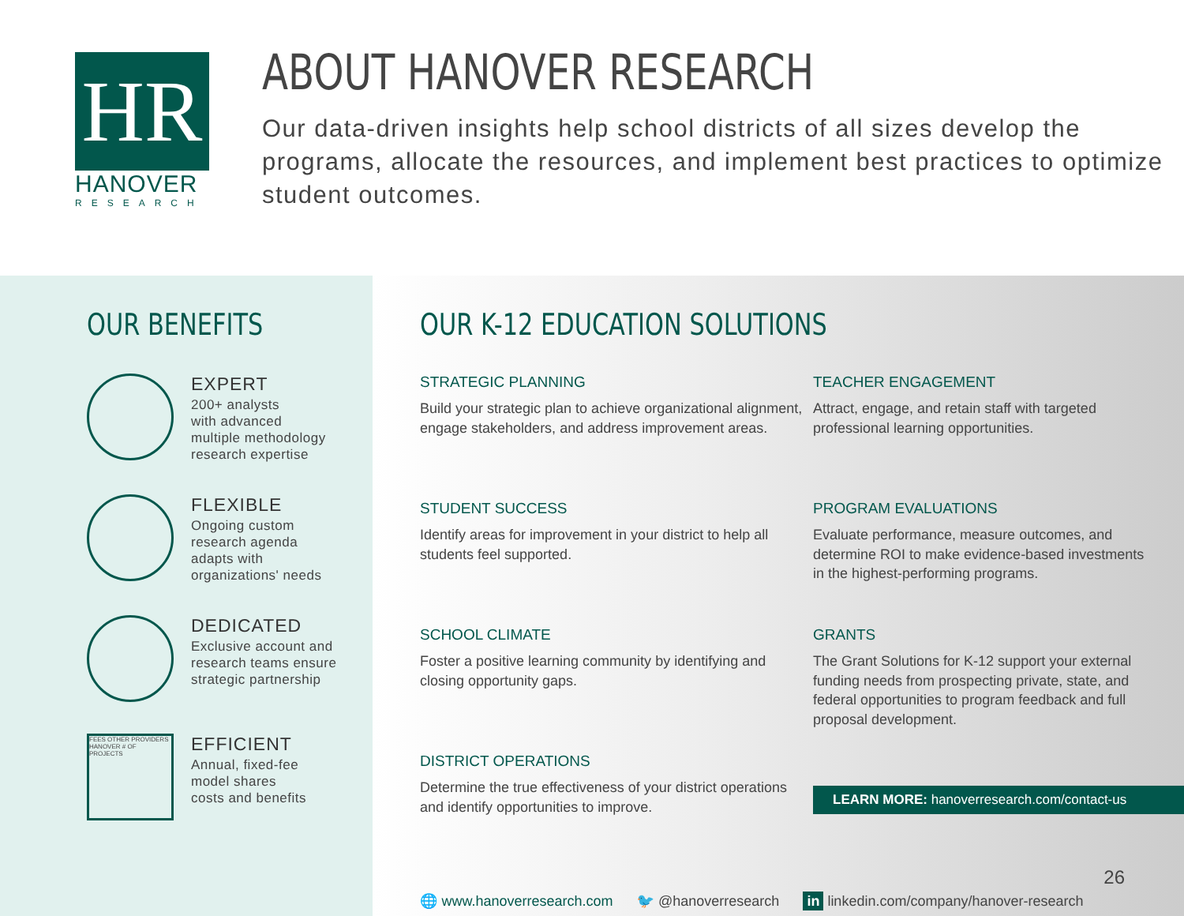HR
HANOVER
RESEARCH
ABOUT HANOVER RESEARCH
Our data-driven insights help school districts of all sizes develop the programs, allocate the resources, and implement best practices to optimize student outcomes.
OUR BENEFITS
EXPERT
200+ analysts
with advanced
multiple methodology
research expertise
FLEXIBLE
Ongoing custom
research agenda
adapts with
organizations' needs
DEDICATED
Exclusive account and
research teams ensure
strategic partnership
FEES OTHER PROVIDERS HANOVER # OF PROJECTS
EFFICIENT
Annual, fixed-fee
model shares
costs and benefits
OUR K-12 EDUCATION SOLUTIONS
STRATEGIC PLANNING
Build your strategic plan to achieve organizational alignment, engage stakeholders, and address improvement areas.
TEACHER ENGAGEMENT
Attract, engage, and retain staff with targeted professional learning opportunities.
STUDENT SUCCESS
Identify areas for improvement in your district to help all students feel supported.
PROGRAM EVALUATIONS
Evaluate performance, measure outcomes, and determine ROI to make evidence-based investments in the highest-performing programs.
SCHOOL CLIMATE
Foster a positive learning community by identifying and closing opportunity gaps.
GRANTS
The Grant Solutions for K-12 support your external funding needs from prospecting private, state, and federal opportunities to program feedback and full proposal development.
DISTRICT OPERATIONS
Determine the true effectiveness of your district operations and identify opportunities to improve.
LEARN MORE: hanoverresearch.com/contact-us
🌐 www.hanoverresearch.com 🐦 @hanoverresearch in linkedin.com/company/hanover-research
26